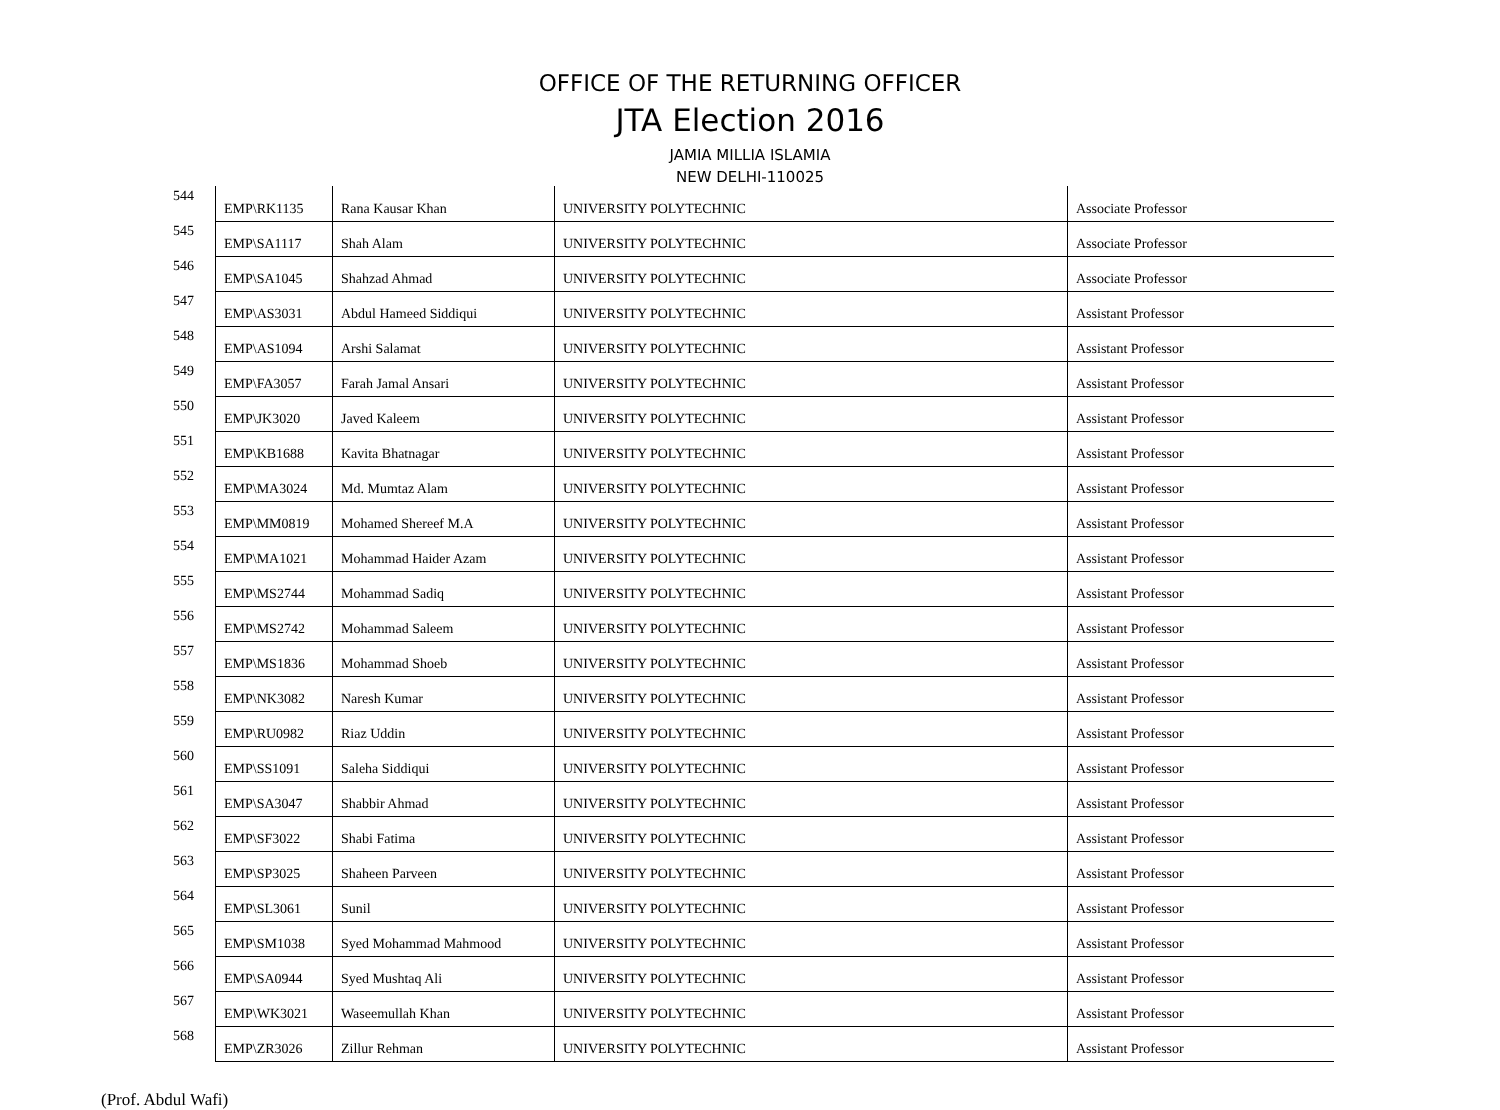OFFICE OF THE RETURNING OFFICER
JTA Election 2016
JAMIA MILLIA ISLAMIA
NEW DELHI-110025
| 544 | EMP\RK1135 | Rana Kausar Khan | UNIVERSITY POLYTECHNIC | Associate Professor |
| 545 | EMP\SA1117 | Shah Alam | UNIVERSITY POLYTECHNIC | Associate Professor |
| 546 | EMP\SA1045 | Shahzad Ahmad | UNIVERSITY POLYTECHNIC | Associate Professor |
| 547 | EMP\AS3031 | Abdul Hameed Siddiqui | UNIVERSITY POLYTECHNIC | Assistant Professor |
| 548 | EMP\AS1094 | Arshi Salamat | UNIVERSITY POLYTECHNIC | Assistant Professor |
| 549 | EMP\FA3057 | Farah Jamal Ansari | UNIVERSITY POLYTECHNIC | Assistant Professor |
| 550 | EMP\JK3020 | Javed Kaleem | UNIVERSITY POLYTECHNIC | Assistant Professor |
| 551 | EMP\KB1688 | Kavita Bhatnagar | UNIVERSITY POLYTECHNIC | Assistant Professor |
| 552 | EMP\MA3024 | Md. Mumtaz Alam | UNIVERSITY POLYTECHNIC | Assistant Professor |
| 553 | EMP\MM0819 | Mohamed Shereef M.A | UNIVERSITY POLYTECHNIC | Assistant Professor |
| 554 | EMP\MA1021 | Mohammad Haider Azam | UNIVERSITY POLYTECHNIC | Assistant Professor |
| 555 | EMP\MS2744 | Mohammad Sadiq | UNIVERSITY POLYTECHNIC | Assistant Professor |
| 556 | EMP\MS2742 | Mohammad Saleem | UNIVERSITY POLYTECHNIC | Assistant Professor |
| 557 | EMP\MS1836 | Mohammad Shoeb | UNIVERSITY POLYTECHNIC | Assistant Professor |
| 558 | EMP\NK3082 | Naresh Kumar | UNIVERSITY POLYTECHNIC | Assistant Professor |
| 559 | EMP\RU0982 | Riaz Uddin | UNIVERSITY POLYTECHNIC | Assistant Professor |
| 560 | EMP\SS1091 | Saleha Siddiqui | UNIVERSITY POLYTECHNIC | Assistant Professor |
| 561 | EMP\SA3047 | Shabbir Ahmad | UNIVERSITY POLYTECHNIC | Assistant Professor |
| 562 | EMP\SF3022 | Shabi Fatima | UNIVERSITY POLYTECHNIC | Assistant Professor |
| 563 | EMP\SP3025 | Shaheen Parveen | UNIVERSITY POLYTECHNIC | Assistant Professor |
| 564 | EMP\SL3061 | Sunil | UNIVERSITY POLYTECHNIC | Assistant Professor |
| 565 | EMP\SM1038 | Syed Mohammad Mahmood | UNIVERSITY POLYTECHNIC | Assistant Professor |
| 566 | EMP\SA0944 | Syed Mushtaq Ali | UNIVERSITY POLYTECHNIC | Assistant Professor |
| 567 | EMP\WK3021 | Waseemullah Khan | UNIVERSITY POLYTECHNIC | Assistant Professor |
| 568 | EMP\ZR3026 | Zillur Rehman | UNIVERSITY POLYTECHNIC | Assistant Professor |
(Prof. Abdul Wafi)